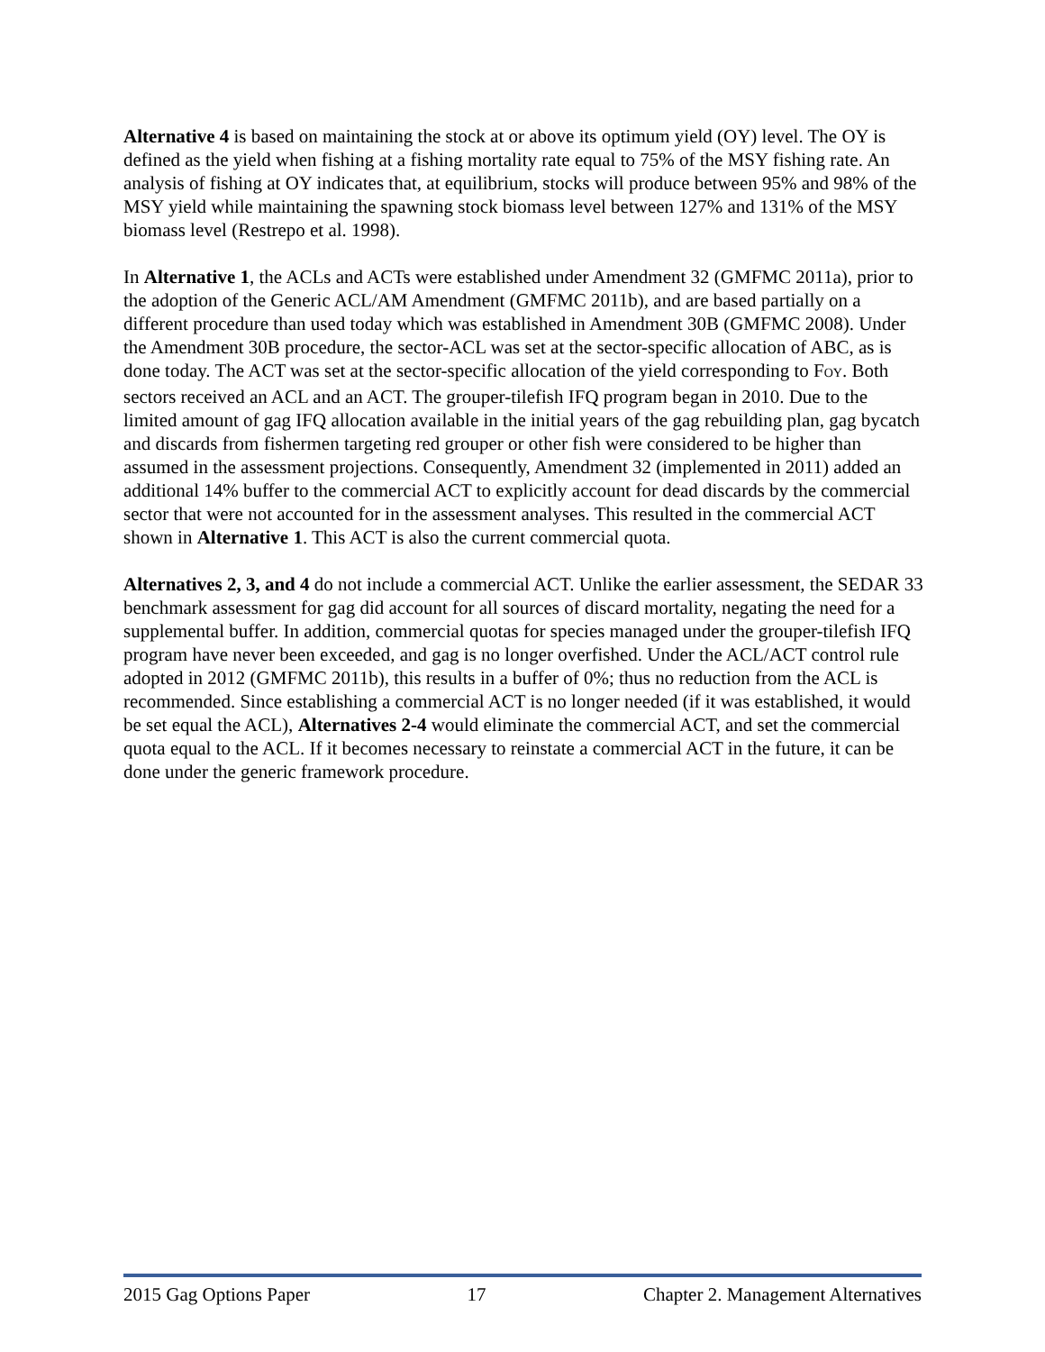Alternative 4 is based on maintaining the stock at or above its optimum yield (OY) level. The OY is defined as the yield when fishing at a fishing mortality rate equal to 75% of the MSY fishing rate. An analysis of fishing at OY indicates that, at equilibrium, stocks will produce between 95% and 98% of the MSY yield while maintaining the spawning stock biomass level between 127% and 131% of the MSY biomass level (Restrepo et al. 1998).
In Alternative 1, the ACLs and ACTs were established under Amendment 32 (GMFMC 2011a), prior to the adoption of the Generic ACL/AM Amendment (GMFMC 2011b), and are based partially on a different procedure than used today which was established in Amendment 30B (GMFMC 2008). Under the Amendment 30B procedure, the sector-ACL was set at the sector-specific allocation of ABC, as is done today. The ACT was set at the sector-specific allocation of the yield corresponding to F<sub>OY</sub>. Both sectors received an ACL and an ACT. The grouper-tilefish IFQ program began in 2010. Due to the limited amount of gag IFQ allocation available in the initial years of the gag rebuilding plan, gag bycatch and discards from fishermen targeting red grouper or other fish were considered to be higher than assumed in the assessment projections. Consequently, Amendment 32 (implemented in 2011) added an additional 14% buffer to the commercial ACT to explicitly account for dead discards by the commercial sector that were not accounted for in the assessment analyses. This resulted in the commercial ACT shown in Alternative 1. This ACT is also the current commercial quota.
Alternatives 2, 3, and 4 do not include a commercial ACT. Unlike the earlier assessment, the SEDAR 33 benchmark assessment for gag did account for all sources of discard mortality, negating the need for a supplemental buffer. In addition, commercial quotas for species managed under the grouper-tilefish IFQ program have never been exceeded, and gag is no longer overfished. Under the ACL/ACT control rule adopted in 2012 (GMFMC 2011b), this results in a buffer of 0%; thus no reduction from the ACL is recommended. Since establishing a commercial ACT is no longer needed (if it was established, it would be set equal the ACL), Alternatives 2-4 would eliminate the commercial ACT, and set the commercial quota equal to the ACL. If it becomes necessary to reinstate a commercial ACT in the future, it can be done under the generic framework procedure.
2015 Gag Options Paper 17 Chapter 2. Management Alternatives